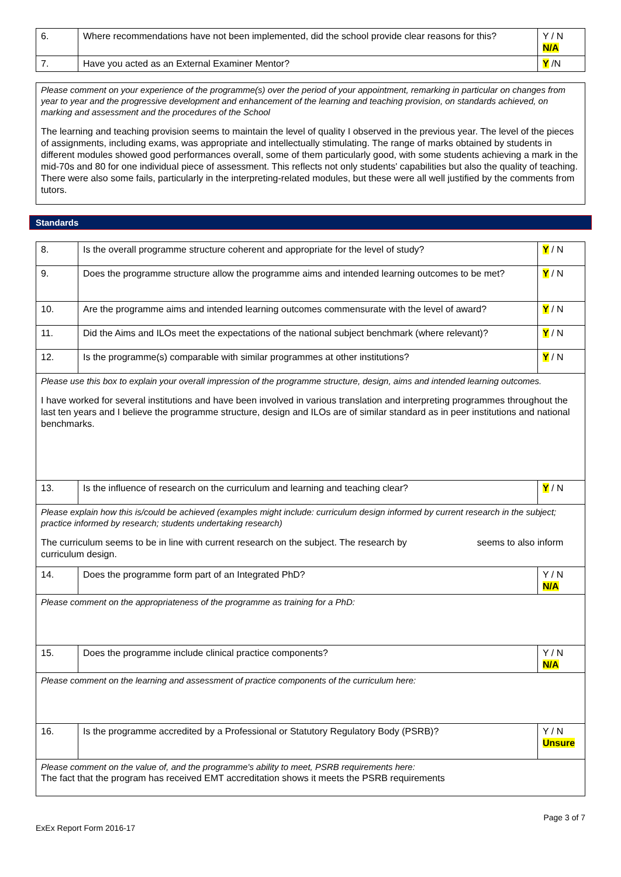| 6. | Where recommendations have not been implemented, did the school provide clear reasons for this? | Y / N N/A |
| 7. | Have you acted as an External Examiner Mentor? | Y /N |
Please comment on your experience of the programme(s) over the period of your appointment, remarking in particular on changes from year to year and the progressive development and enhancement of the learning and teaching provision, on standards achieved, on marking and assessment and the procedures of the School
The learning and teaching provision seems to maintain the level of quality I observed in the previous year. The level of the pieces of assignments, including exams, was appropriate and intellectually stimulating. The range of marks obtained by students in different modules showed good performances overall, some of them particularly good, with some students achieving a mark in the mid-70s and 80 for one individual piece of assessment. This reflects not only students' capabilities but also the quality of teaching. There were also some fails, particularly in the interpreting-related modules, but these were all well justified by the comments from tutors.
Standards
| 8. | Is the overall programme structure coherent and appropriate for the level of study? | Y / N |
| 9. | Does the programme structure allow the programme aims and intended learning outcomes to be met? | Y / N |
| 10. | Are the programme aims and intended learning outcomes commensurate with the level of award? | Y / N |
| 11. | Did the Aims and ILOs meet the expectations of the national subject benchmark (where relevant)? | Y / N |
| 12. | Is the programme(s) comparable with similar programmes at other institutions? | Y / N |
| Please use this box to explain your overall impression of the programme structure, design, aims and intended learning outcomes. I have worked for several institutions and have been involved in various translation and interpreting programmes throughout the last ten years and I believe the programme structure, design and ILOs are of similar standard as in peer institutions and national benchmarks. | | |
| 13. | Is the influence of research on the curriculum and learning and teaching clear? | Y / N |
| Please explain how this is/could be achieved (examples might include: curriculum design informed by current research in the subject; practice informed by research; students undertaking research) The curriculum seems to be in line with current research on the subject. The research by seems to also inform curriculum design. | | |
| 14. | Does the programme form part of an Integrated PhD? | Y / N N/A |
| Please comment on the appropriateness of the programme as training for a PhD: | | |
| 15. | Does the programme include clinical practice components? | Y / N N/A |
| Please comment on the learning and assessment of practice components of the curriculum here: | | |
| 16. | Is the programme accredited by a Professional or Statutory Regulatory Body (PSRB)? | Y / N Unsure |
| Please comment on the value of, and the programme's ability to meet, PSRB requirements here: The fact that the program has received EMT accreditation shows it meets the PSRB requirements | | |
ExEx Report Form 2016-17 Page 3 of 7